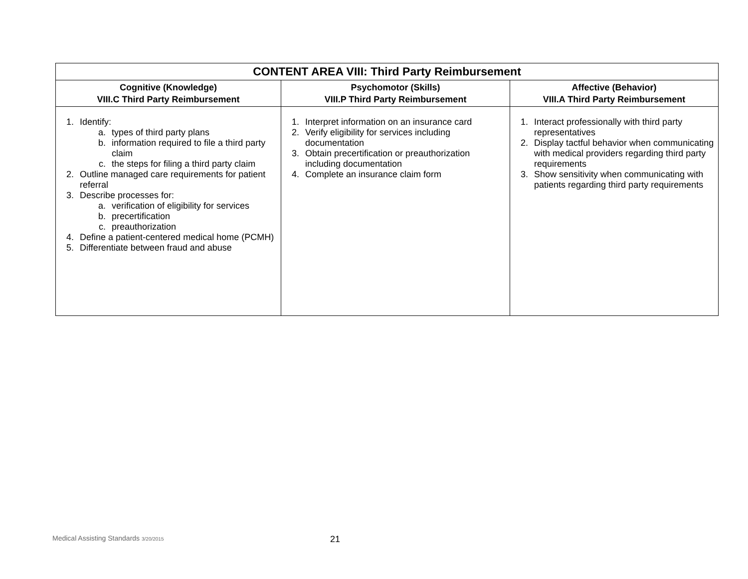| CONTENT AREA VIII: Third Party Reimbursement | | |
| Cognitive (Knowledge) VIII.C Third Party Reimbursement | Psychomotor (Skills) VIII.P Third Party Reimbursement | Affective (Behavior) VIII.A Third Party Reimbursement |
| 1. Identify: a. types of third party plans b. information required to file a third party claim c. the steps for filing a third party claim 2. Outline managed care requirements for patient referral 3. Describe processes for: a. verification of eligibility for services b. precertification c. preauthorization 4. Define a patient-centered medical home (PCMH) 5. Differentiate between fraud and abuse | 1. Interpret information on an insurance card 2. Verify eligibility for services including documentation 3. Obtain precertification or preauthorization including documentation 4. Complete an insurance claim form | 1. Interact professionally with third party representatives 2. Display tactful behavior when communicating with medical providers regarding third party requirements 3. Show sensitivity when communicating with patients regarding third party requirements |
Medical Assisting Standards 3/20/2015
21